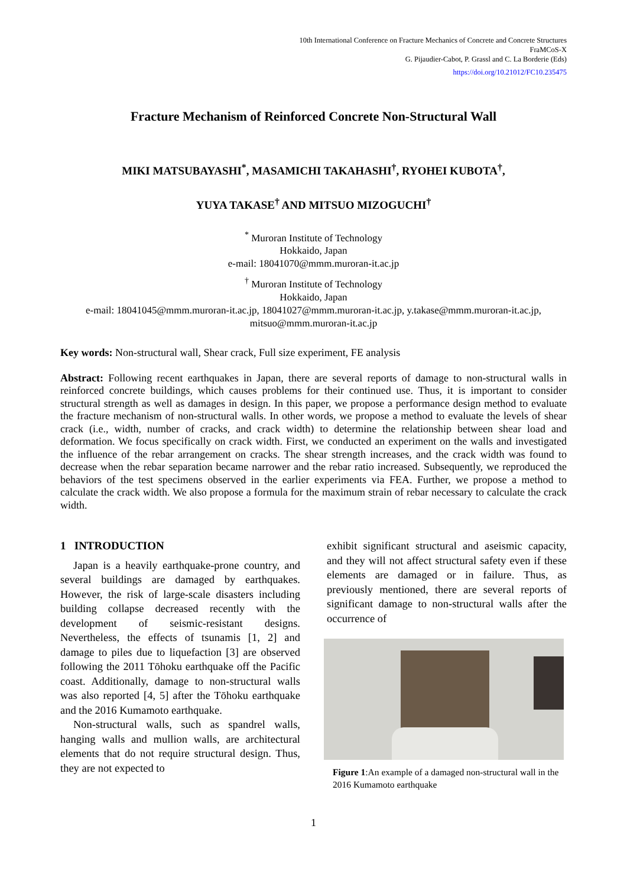10th International Conference on Fracture Mechanics of Concrete and Concrete Structures
FraMCoS-X
G. Pijaudier-Cabot, P. Grassl and C. La Borderie (Eds)
https://doi.org/10.21012/FC10.235475
Fracture Mechanism of Reinforced Concrete Non-Structural Wall
MIKI MATSUBAYASHI<sup>*</sup>, MASAMICHI TAKAHASHI<sup>†</sup>, RYOHEI KUBOTA<sup>†</sup>,
YUYA TAKASE<sup>†</sup> AND MITSUO MIZOGUCHI<sup>†</sup>
<sup>*</sup> Muroran Institute of Technology
Hokkaido, Japan
e-mail: 18041070@mmm.muroran-it.ac.jp
<sup>†</sup> Muroran Institute of Technology
Hokkaido, Japan
e-mail: 18041045@mmm.muroran-it.ac.jp, 18041027@mmm.muroran-it.ac.jp, y.takase@mmm.muroran-it.ac.jp, mitsuo@mmm.muroran-it.ac.jp
Key words: Non-structural wall, Shear crack, Full size experiment, FE analysis
Abstract: Following recent earthquakes in Japan, there are several reports of damage to non-structural walls in reinforced concrete buildings, which causes problems for their continued use. Thus, it is important to consider structural strength as well as damages in design. In this paper, we propose a performance design method to evaluate the fracture mechanism of non-structural walls. In other words, we propose a method to evaluate the levels of shear crack (i.e., width, number of cracks, and crack width) to determine the relationship between shear load and deformation. We focus specifically on crack width. First, we conducted an experiment on the walls and investigated the influence of the rebar arrangement on cracks. The shear strength increases, and the crack width was found to decrease when the rebar separation became narrower and the rebar ratio increased. Subsequently, we reproduced the behaviors of the test specimens observed in the earlier experiments via FEA. Further, we propose a method to calculate the crack width. We also propose a formula for the maximum strain of rebar necessary to calculate the crack width.
1 INTRODUCTION
Japan is a heavily earthquake-prone country, and several buildings are damaged by earthquakes. However, the risk of large-scale disasters including building collapse decreased recently with the development of seismic-resistant designs. Nevertheless, the effects of tsunamis [1, 2] and damage to piles due to liquefaction [3] are observed following the 2011 Tōhoku earthquake off the Pacific coast. Additionally, damage to non-structural walls was also reported [4, 5] after the Tōhoku earthquake and the 2016 Kumamoto earthquake.
Non-structural walls, such as spandrel walls, hanging walls and mullion walls, are architectural elements that do not require structural design. Thus, they are not expected to
exhibit significant structural and aseismic capacity, and they will not affect structural safety even if these elements are damaged or in failure. Thus, as previously mentioned, there are several reports of significant damage to non-structural walls after the occurrence of
Figure 1:An example of a damaged non-structural wall in the 2016 Kumamoto earthquake
1